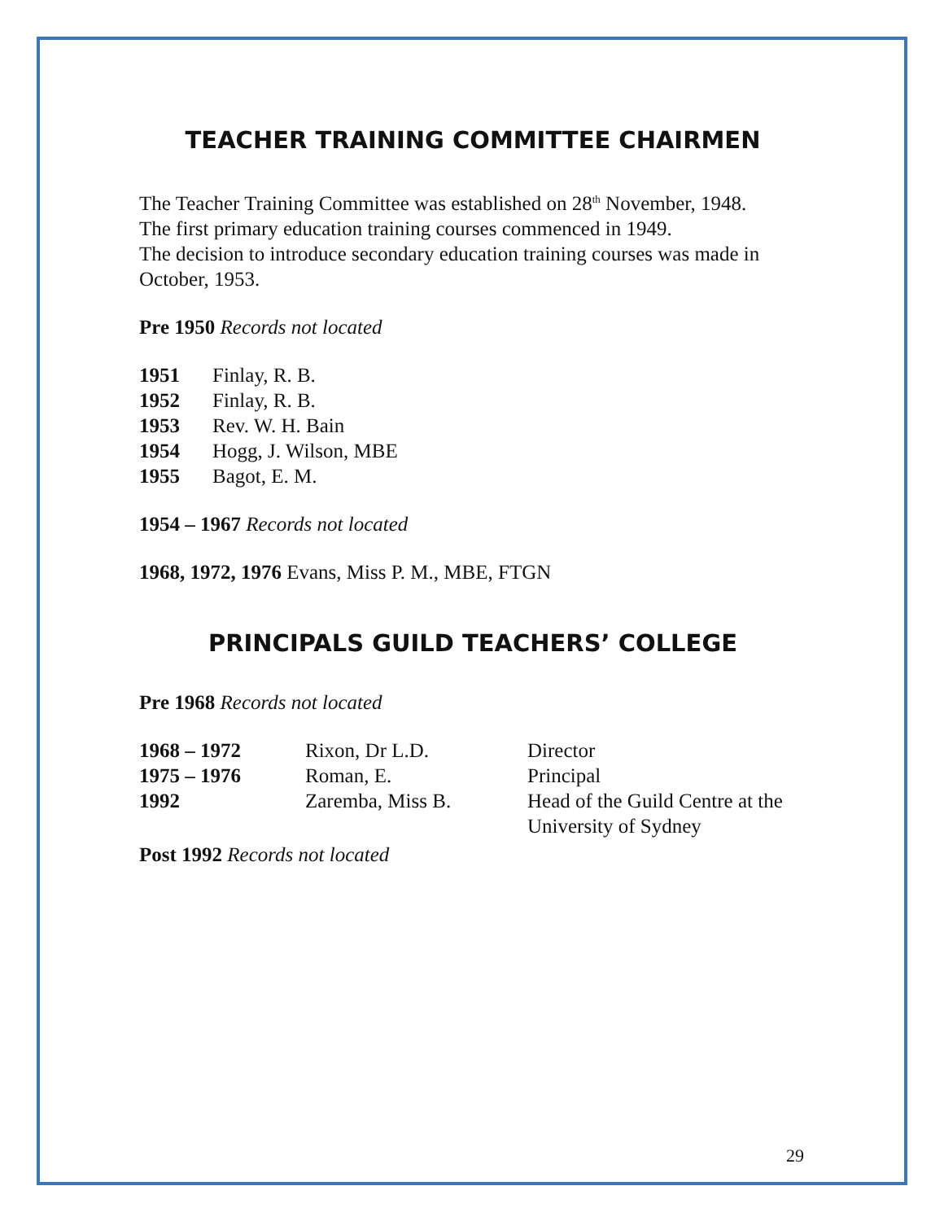TEACHER TRAINING COMMITTEE CHAIRMEN
The Teacher Training Committee was established on 28<sup>th</sup> November, 1948.
The first primary education training courses commenced in 1949.
The decision to introduce secondary education training courses was made in October, 1953.
Pre 1950 Records not located
| 1951 | Finlay, R. B. |
| 1952 | Finlay, R. B. |
| 1953 | Rev. W. H. Bain |
| 1954 | Hogg, J. Wilson, MBE |
| 1955 | Bagot, E. M. |
1954 – 1967 Records not located
1968, 1972, 1976 Evans, Miss P. M., MBE, FTGN
PRINCIPALS GUILD TEACHERS’ COLLEGE
Pre 1968 Records not located
| 1968 – 1972 | Rixon, Dr L.D. | Director |
| 1975 – 1976 | Roman, E. | Principal |
| 1992 | Zaremba, Miss B. | Head of the Guild Centre at the University of Sydney |
Post 1992 Records not located
29